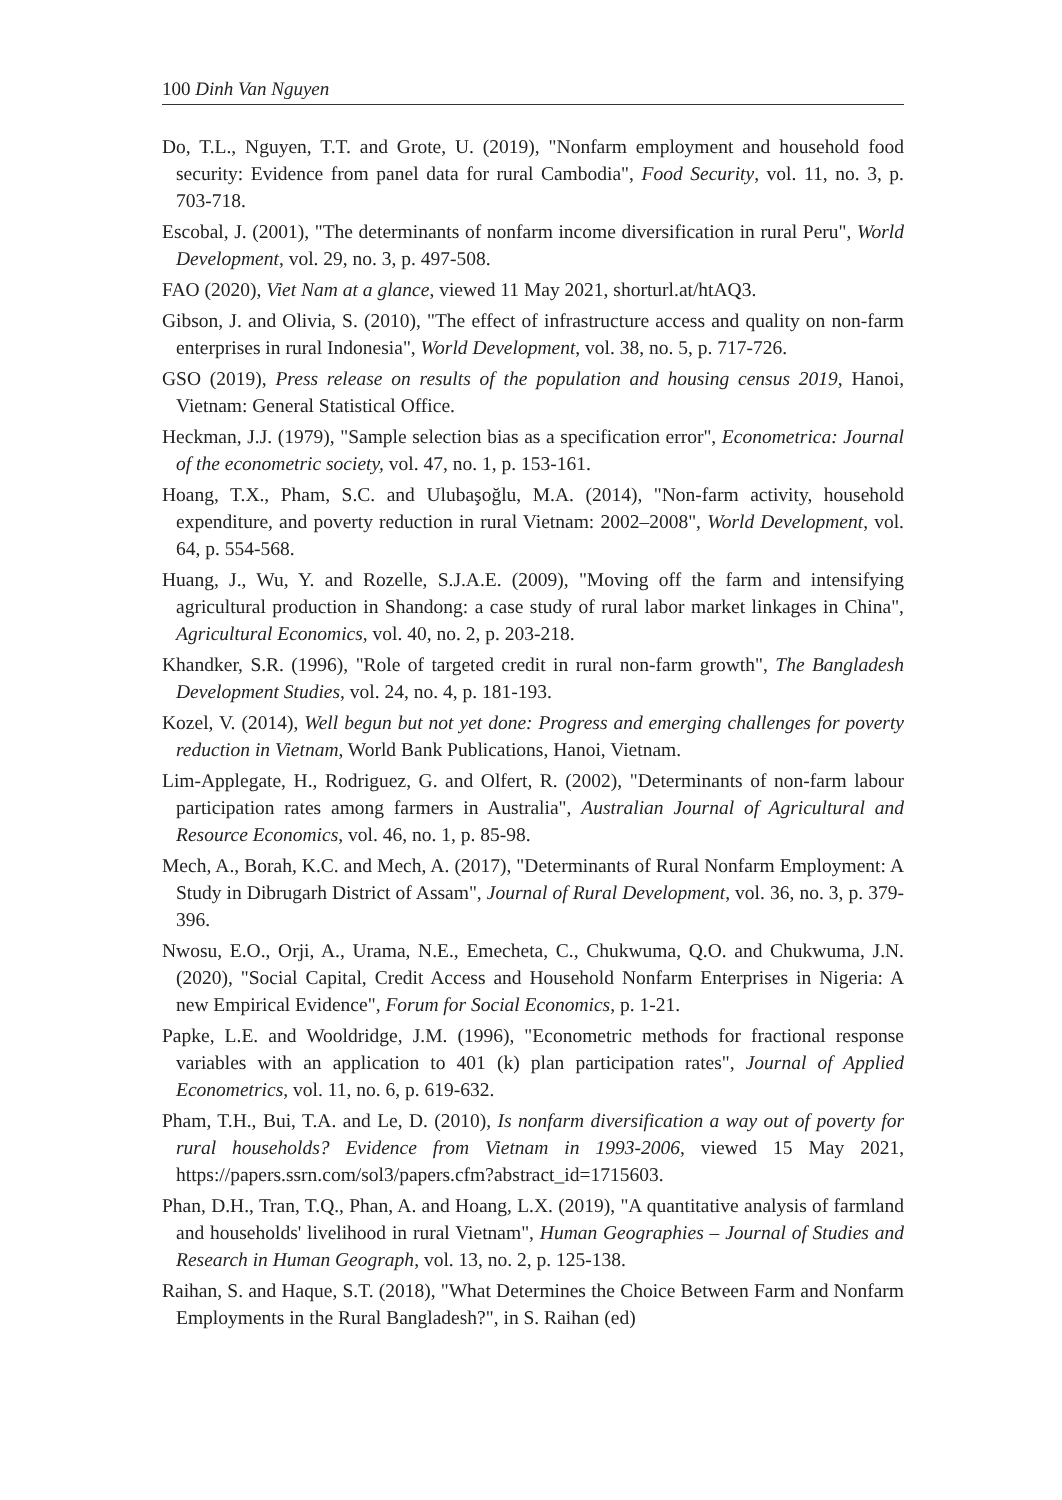100 Dinh Van Nguyen
Do, T.L., Nguyen, T.T. and Grote, U. (2019), "Nonfarm employment and household food security: Evidence from panel data for rural Cambodia", Food Security, vol. 11, no. 3, p. 703-718.
Escobal, J. (2001), "The determinants of nonfarm income diversification in rural Peru", World Development, vol. 29, no. 3, p. 497-508.
FAO (2020), Viet Nam at a glance, viewed 11 May 2021, shorturl.at/htAQ3.
Gibson, J. and Olivia, S. (2010), "The effect of infrastructure access and quality on non-farm enterprises in rural Indonesia", World Development, vol. 38, no. 5, p. 717-726.
GSO (2019), Press release on results of the population and housing census 2019, Hanoi, Vietnam: General Statistical Office.
Heckman, J.J. (1979), "Sample selection bias as a specification error", Econometrica: Journal of the econometric society, vol. 47, no. 1, p. 153-161.
Hoang, T.X., Pham, S.C. and Ulubaşoğlu, M.A. (2014), "Non-farm activity, household expenditure, and poverty reduction in rural Vietnam: 2002–2008", World Development, vol. 64, p. 554-568.
Huang, J., Wu, Y. and Rozelle, S.J.A.E. (2009), "Moving off the farm and intensifying agricultural production in Shandong: a case study of rural labor market linkages in China", Agricultural Economics, vol. 40, no. 2, p. 203-218.
Khandker, S.R. (1996), "Role of targeted credit in rural non-farm growth", The Bangladesh Development Studies, vol. 24, no. 4, p. 181-193.
Kozel, V. (2014), Well begun but not yet done: Progress and emerging challenges for poverty reduction in Vietnam, World Bank Publications, Hanoi, Vietnam.
Lim-Applegate, H., Rodriguez, G. and Olfert, R. (2002), "Determinants of non-farm labour participation rates among farmers in Australia", Australian Journal of Agricultural and Resource Economics, vol. 46, no. 1, p. 85-98.
Mech, A., Borah, K.C. and Mech, A. (2017), "Determinants of Rural Nonfarm Employment: A Study in Dibrugarh District of Assam", Journal of Rural Development, vol. 36, no. 3, p. 379-396.
Nwosu, E.O., Orji, A., Urama, N.E., Emecheta, C., Chukwuma, Q.O. and Chukwuma, J.N. (2020), "Social Capital, Credit Access and Household Nonfarm Enterprises in Nigeria: A new Empirical Evidence", Forum for Social Economics, p. 1-21.
Papke, L.E. and Wooldridge, J.M. (1996), "Econometric methods for fractional response variables with an application to 401 (k) plan participation rates", Journal of Applied Econometrics, vol. 11, no. 6, p. 619-632.
Pham, T.H., Bui, T.A. and Le, D. (2010), Is nonfarm diversification a way out of poverty for rural households? Evidence from Vietnam in 1993-2006, viewed 15 May 2021, https://papers.ssrn.com/sol3/papers.cfm?abstract_id=1715603.
Phan, D.H., Tran, T.Q., Phan, A. and Hoang, L.X. (2019), "A quantitative analysis of farmland and households' livelihood in rural Vietnam", Human Geographies – Journal of Studies and Research in Human Geograph, vol. 13, no. 2, p. 125-138.
Raihan, S. and Haque, S.T. (2018), "What Determines the Choice Between Farm and Nonfarm Employments in the Rural Bangladesh?", in S. Raihan (ed)